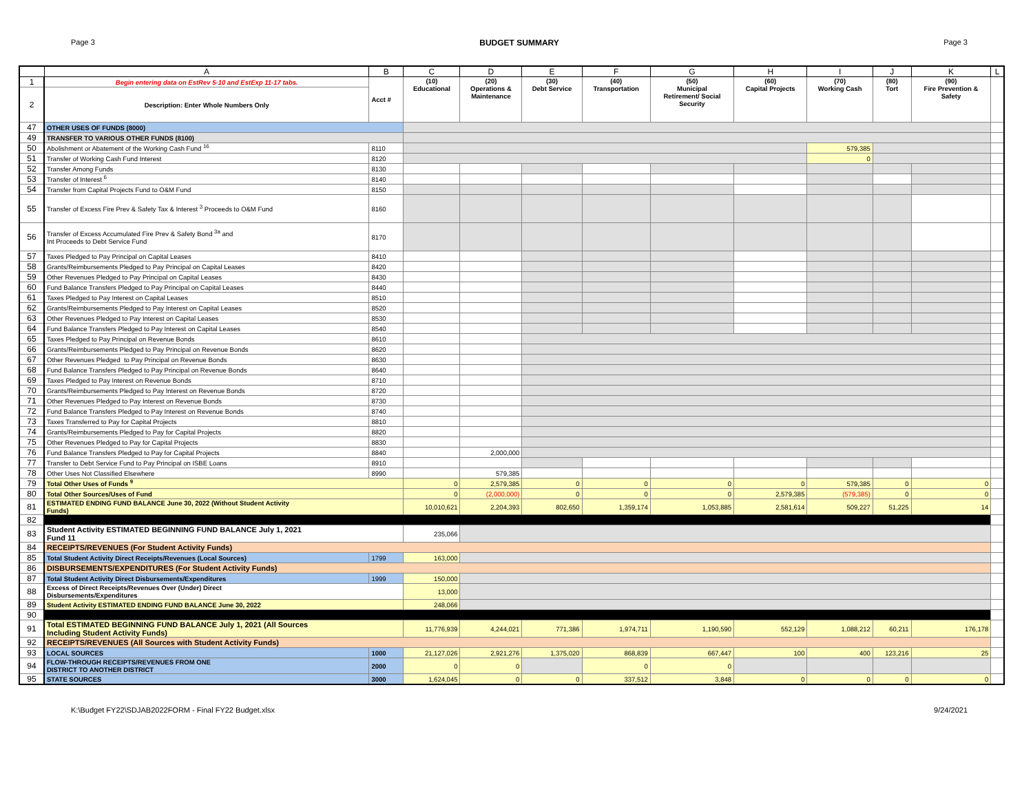Page 3 BUDGET SUMMARY Page 3
| | A | B | C | D | E | F | G | H | I | J | K | L |
| --- | --- | --- | --- | --- | --- | --- | --- | --- | --- | --- | --- | --- |
| 1 | Begin entering data on EstRev 5-10 and EstExp 11-17 tabs. | Acct # | (10) Educational | (20) Operations & Maintenance | (30) Debt Service | (40) Transportation | (50) Municipal Retirement/ Social Security | (60) Capital Projects | (70) Working Cash | (80) Tort | (90) Fire Prevention & Safety | |
| 2 | Description: Enter Whole Numbers Only | | | | | | | | | | | |
| 47 | OTHER USES OF FUNDS (8000) | | | | | | | | | | | |
| 49 | TRANSFER TO VARIOUS OTHER FUNDS (8100) | | | | | | | | | | | |
| 50 | Abolishment or Abatement of the Working Cash Fund <sup>16</sup> | 8110 | | | | | | | 579,385 | | | |
| 51 | Transfer of Working Cash Fund Interest | 8120 | | | | | | | 0 | | | |
| 52 | Transfer Among Funds | 8130 | | | | | | | | | | |
| 53 | Transfer of Interest <sup>6</sup> | 8140 | | | | | | | | | | |
| 54 | Transfer from Capital Projects Fund to O&M Fund | 8150 | | | | | | | | | | |
| 55 | Transfer of Excess Fire Prev & Safety Tax & Interest <sup>3</sup> Proceeds to O&M Fund | 8160 | | | | | | | | | | |
| 56 | Transfer of Excess Accumulated Fire Prev & Safety Bond <sup>3a</sup> and Int Proceeds to Debt Service Fund | 8170 | | | | | | | | | | |
| 57 | Taxes Pledged to Pay Principal on Capital Leases | 8410 | | | | | | | | | | |
| 58 | Grants/Reimbursements Pledged to Pay Principal on Capital Leases | 8420 | | | | | | | | | | |
| 59 | Other Revenues Pledged to Pay Principal on Capital Leases | 8430 | | | | | | | | | | |
| 60 | Fund Balance Transfers Pledged to Pay Principal on Capital Leases | 8440 | | | | | | | | | | |
| 61 | Taxes Pledged to Pay Interest on Capital Leases | 8510 | | | | | | | | | | |
| 62 | Grants/Reimbursements Pledged to Pay Interest on Capital Leases | 8520 | | | | | | | | | | |
| 63 | Other Revenues Pledged to Pay Interest on Capital Leases | 8530 | | | | | | | | | | |
| 64 | Fund Balance Transfers Pledged to Pay Interest on Capital Leases | 8540 | | | | | | | | | | |
| 65 | Taxes Pledged to Pay Principal on Revenue Bonds | 8610 | | | | | | | | | | |
| 66 | Grants/Reimbursements Pledged to Pay Principal on Revenue Bonds | 8620 | | | | | | | | | | |
| 67 | Other Revenues Pledged to Pay Principal on Revenue Bonds | 8630 | | | | | | | | | | |
| 68 | Fund Balance Transfers Pledged to Pay Principal on Revenue Bonds | 8640 | | | | | | | | | | |
| 69 | Taxes Pledged to Pay Interest on Revenue Bonds | 8710 | | | | | | | | | | |
| 70 | Grants/Reimbursements Pledged to Pay Interest on Revenue Bonds | 8720 | | | | | | | | | | |
| 71 | Other Revenues Pledged to Pay Interest on Revenue Bonds | 8730 | | | | | | | | | | |
| 72 | Fund Balance Transfers Pledged to Pay Interest on Revenue Bonds | 8740 | | | | | | | | | | |
| 73 | Taxes Transferred to Pay for Capital Projects | 8810 | | | | | | | | | | |
| 74 | Grants/Reimbursements Pledged to Pay for Capital Projects | 8820 | | | | | | | | | | |
| 75 | Other Revenues Pledged to Pay for Capital Projects | 8830 | | | | | | | | | | |
| 76 | Fund Balance Transfers Pledged to Pay for Capital Projects | 8840 | | 2,000,000 | | | | | | | | |
| 77 | Transfer to Debt Service Fund to Pay Principal on ISBE Loans | 8910 | | | | | | | | | | |
| 78 | Other Uses Not Classified Elsewhere | 8990 | | 579,385 | | | | | | | | |
| 79 | Total Other Uses of Funds <sup>9</sup> | | 0 | 2,579,385 | 0 | 0 | 0 | 0 | 579,385 | 0 | 0 | |
| 80 | Total Other Sources/Uses of Fund | | 0 | (2,000,000) | 0 | 0 | 0 | 2,579,385 | (579,385) | 0 | 0 | |
| 81 | ESTIMATED ENDING FUND BALANCE June 30, 2022 (Without Student Activity Funds) | | 10,010,621 | 2,204,393 | 802,650 | 1,359,174 | 1,053,885 | 2,581,614 | 509,227 | 51,225 | 14 | |
| 82 | | | | | | | | | | | | |
| 83 | Student Activity ESTIMATED BEGINNING FUND BALANCE July 1, 2021 Fund 11 | | 235,066 | | | | | | | | | |
| 84 | RECEIPTS/REVENUES (For Student Activity Funds) | | | | | | | | | | | |
| 85 | Total Student Activity Direct Receipts/Revenues (Local Sources) | 1799 | 163,000 | | | | | | | | | |
| 86 | DISBURSEMENTS/EXPENDITURES (For Student Activity Funds) | | | | | | | | | | | |
| 87 | Total Student Activity Direct Disbursements/Expenditures | 1999 | 150,000 | | | | | | | | | |
| 88 | Excess of Direct Receipts/Revenues Over (Under) Direct Disbursements/Expenditures | | 13,000 | | | | | | | | | |
| 89 | Student Activity ESTIMATED ENDING FUND BALANCE June 30, 2022 | | 248,066 | | | | | | | | | |
| 90 | | | | | | | | | | | | |
| 91 | Total ESTIMATED BEGINNING FUND BALANCE July 1, 2021 (All Sources Including Student Activity Funds) | | 11,776,939 | 4,244,021 | 771,386 | 1,974,711 | 1,190,590 | 552,129 | 1,088,212 | 60,211 | 176,178 | |
| 92 | RECEIPTS/REVENUES (All Sources with Student Activity Funds) | | | | | | | | | | | |
| 93 | LOCAL SOURCES | 1000 | 21,127,026 | 2,921,276 | 1,375,020 | 868,839 | 667,447 | 100 | 400 | 123,216 | 25 | |
| 94 | FLOW-THROUGH RECEIPTS/REVENUES FROM ONE DISTRICT TO ANOTHER DISTRICT | 2000 | 0 | 0 | | 0 | 0 | | | | | |
| 95 | STATE SOURCES | 3000 | 1,624,045 | 0 | 0 | 337,512 | 3,848 | 0 | 0 | 0 | 0 | |
K:\Budget FY22\SDJAB2022FORM - Final FY22 Budget.xlsx 9/24/2021